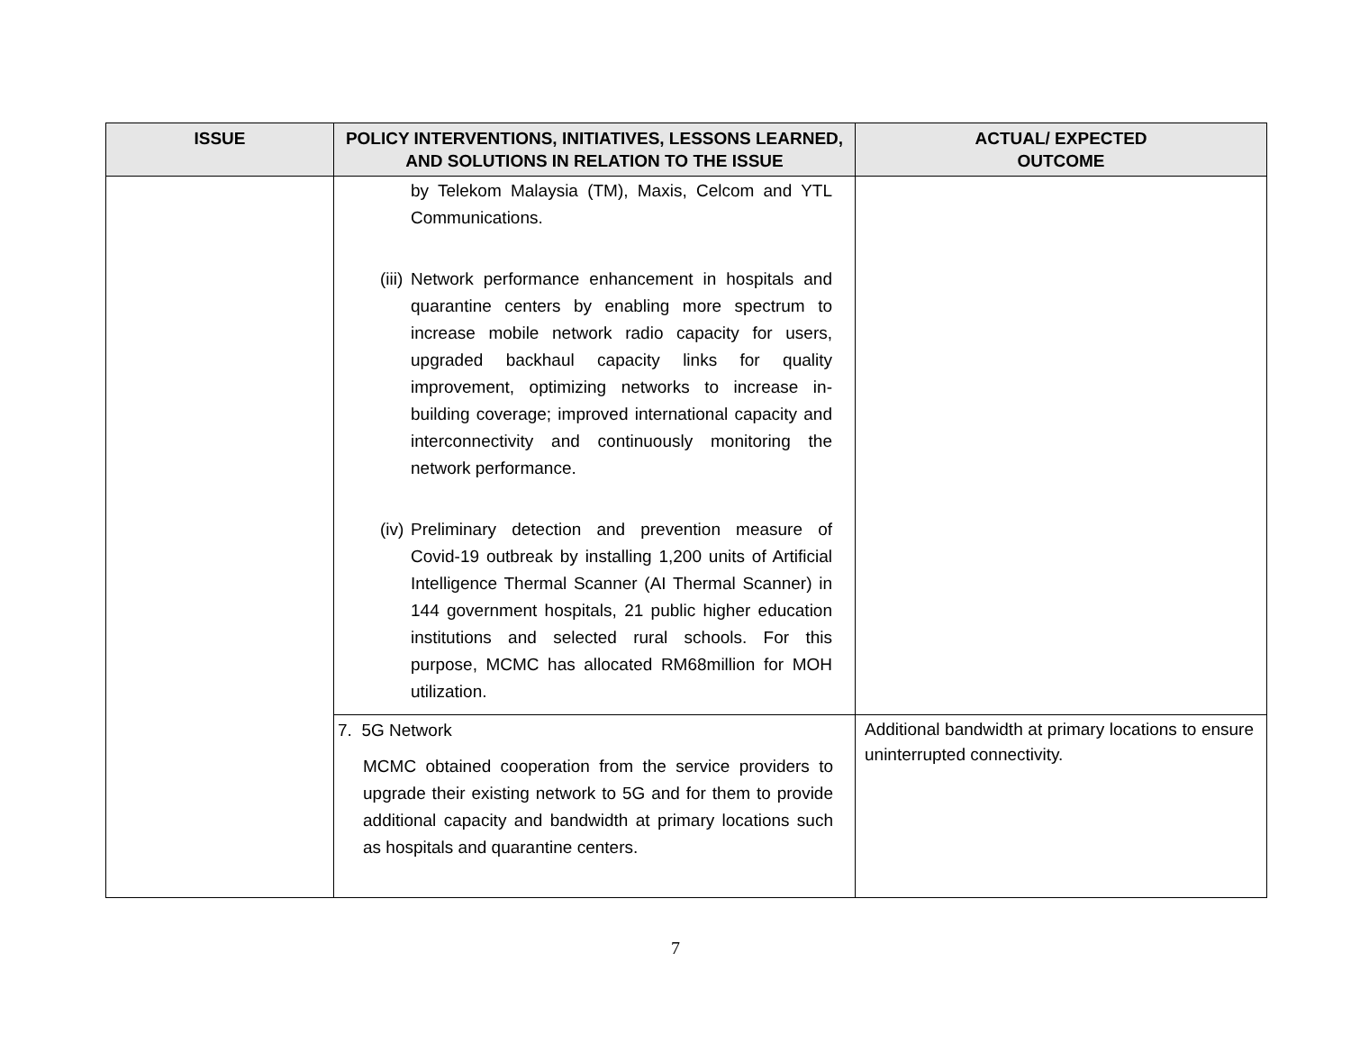| ISSUE | POLICY INTERVENTIONS, INITIATIVES, LESSONS LEARNED, AND SOLUTIONS IN RELATION TO THE ISSUE | ACTUAL/ EXPECTED OUTCOME |
| --- | --- | --- |
| | by Telekom Malaysia (TM), Maxis, Celcom and YTL Communications. (iii) Network performance enhancement in hospitals and quarantine centers by enabling more spectrum to increase mobile network radio capacity for users, upgraded backhaul capacity links for quality improvement, optimizing networks to increase in-building coverage; improved international capacity and interconnectivity and continuously monitoring the network performance. (iv) Preliminary detection and prevention measure of Covid-19 outbreak by installing 1,200 units of Artificial Intelligence Thermal Scanner (AI Thermal Scanner) in 144 government hospitals, 21 public higher education institutions and selected rural schools. For this purpose, MCMC has allocated RM68million for MOH utilization. | |
| | 7. 5G Network MCMC obtained cooperation from the service providers to upgrade their existing network to 5G and for them to provide additional capacity and bandwidth at primary locations such as hospitals and quarantine centers. | Additional bandwidth at primary locations to ensure uninterrupted connectivity. |
7